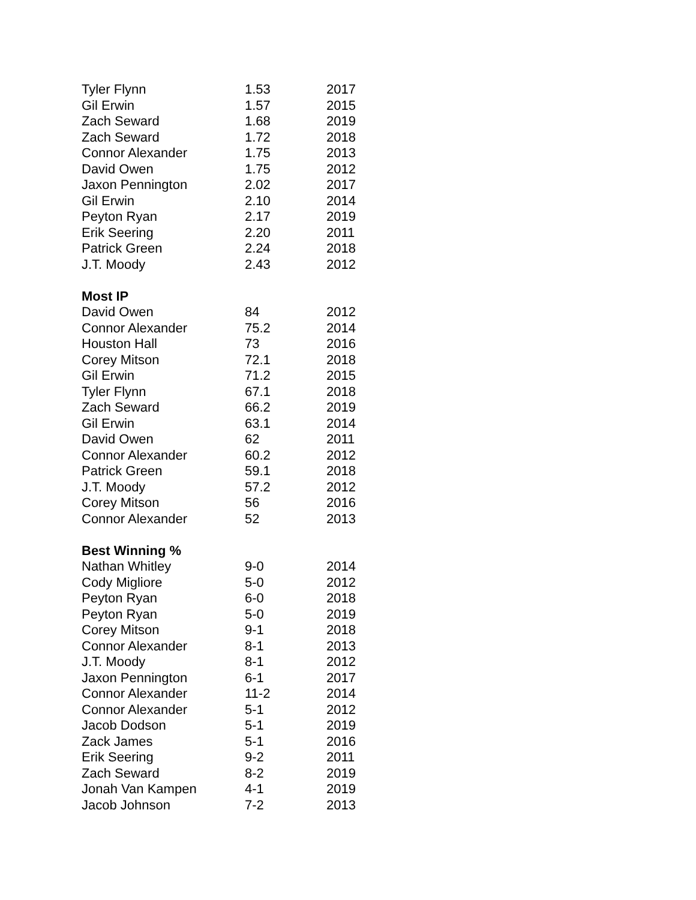| Tyler Flynn | 1.53 | 2017 |
| Gil Erwin | 1.57 | 2015 |
| Zach Seward | 1.68 | 2019 |
| Zach Seward | 1.72 | 2018 |
| Connor Alexander | 1.75 | 2013 |
| David Owen | 1.75 | 2012 |
| Jaxon Pennington | 2.02 | 2017 |
| Gil Erwin | 2.10 | 2014 |
| Peyton Ryan | 2.17 | 2019 |
| Erik Seering | 2.20 | 2011 |
| Patrick Green | 2.24 | 2018 |
| J.T. Moody | 2.43 | 2012 |
| Most IP | | |
| David Owen | 84 | 2012 |
| Connor Alexander | 75.2 | 2014 |
| Houston Hall | 73 | 2016 |
| Corey Mitson | 72.1 | 2018 |
| Gil Erwin | 71.2 | 2015 |
| Tyler Flynn | 67.1 | 2018 |
| Zach Seward | 66.2 | 2019 |
| Gil Erwin | 63.1 | 2014 |
| David Owen | 62 | 2011 |
| Connor Alexander | 60.2 | 2012 |
| Patrick Green | 59.1 | 2018 |
| J.T. Moody | 57.2 | 2012 |
| Corey Mitson | 56 | 2016 |
| Connor Alexander | 52 | 2013 |
| Best Winning % | | |
| Nathan Whitley | 9-0 | 2014 |
| Cody Migliore | 5-0 | 2012 |
| Peyton Ryan | 6-0 | 2018 |
| Peyton Ryan | 5-0 | 2019 |
| Corey Mitson | 9-1 | 2018 |
| Connor Alexander | 8-1 | 2013 |
| J.T. Moody | 8-1 | 2012 |
| Jaxon Pennington | 6-1 | 2017 |
| Connor Alexander | 11-2 | 2014 |
| Connor Alexander | 5-1 | 2012 |
| Jacob Dodson | 5-1 | 2019 |
| Zack James | 5-1 | 2016 |
| Erik Seering | 9-2 | 2011 |
| Zach Seward | 8-2 | 2019 |
| Jonah Van Kampen | 4-1 | 2019 |
| Jacob Johnson | 7-2 | 2013 |